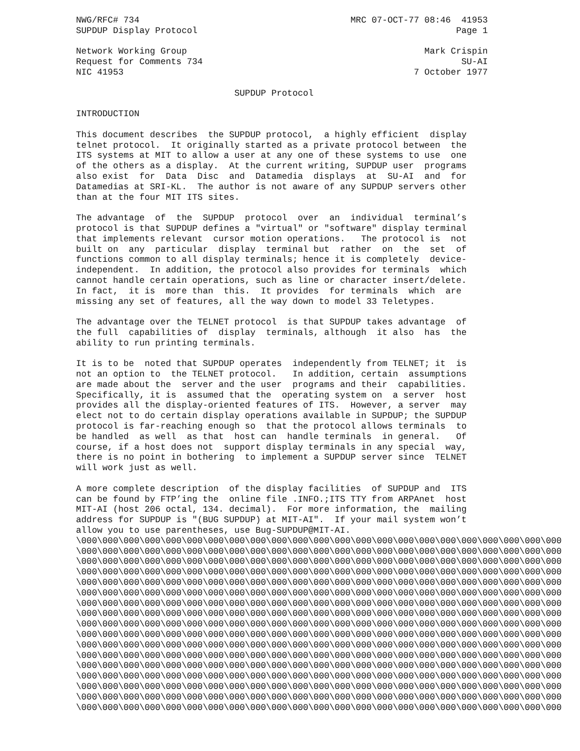NWG/RFC# 734                                        MRC 07-OCT-77 08:46  41953
SUPDUP Display Protocol                                                 Page 1

Network Working Group                                             Mark Crispin
Request for Comments 734                                                 SU-AI
NIC 41953                                                       7 October 1977

                              SUPDUP Protocol

INTRODUCTION

This document describes  the SUPDUP protocol,  a highly efficient  display
telnet protocol.  It originally started as a private protocol between  the
ITS systems at MIT to allow a user at any one of these systems to use  one
of the others as a display.  At the current writing, SUPDUP user  programs
also exist  for  Data  Disc  and  Datamedia  displays  at  SU-AI  and  for
Datamedias at SRI-KL.  The author is not aware of any SUPDUP servers other
than at the four MIT ITS sites.

The advantage  of  the  SUPDUP  protocol  over  an  individual  terminal’s
protocol is that SUPDUP defines a "virtual" or "software" display terminal
that implements relevant  cursor motion operations.   The protocol is  not
built on  any  particular  display  terminal but  rather  on  the  set  of
functions common to all display terminals; hence it is completely  device-
independent.  In addition, the protocol also provides for terminals  which
cannot handle certain operations, such as line or character insert/delete.
In fact,  it is  more than  this.  It provides  for terminals  which  are
missing any set of features, all the way down to model 33 Teletypes.

The advantage over the TELNET protocol  is that SUPDUP takes advantage  of
the full  capabilities of  display  terminals, although  it also  has  the
ability to run printing terminals.

It is to be  noted that SUPDUP operates  independently from TELNET; it  is
not an option to  the TELNET protocol.   In addition, certain  assumptions
are made about the  server and the user  programs and their  capabilities.
Specifically, it is  assumed that the  operating system on  a server  host
provides all the display-oriented features of ITS.  However, a server  may
elect not to do certain display operations available in SUPDUP; the SUPDUP
protocol is far-reaching enough so  that the protocol allows terminals  to
be handled  as well  as that  host can  handle terminals  in general.   Of
course, if a host does not  support display terminals in any special  way,
there is no point in bothering  to implement a SUPDUP server since  TELNET
will work just as well.

A more complete description  of the display facilities  of SUPDUP and  ITS
can be found by FTP’ing the  online file .INFO.;ITS TTY from ARPAnet  host
MIT-AI (host 206 octal, 134. decimal).  For more information, the  mailing
address for SUPDUP is "(BUG SUPDUP) at MIT-AI".  If your mail system won’t
allow you to use parentheses, use Bug-SUPDUP@MIT-AI.
\000\000\000\000\000\000\000\000\000\000\000\000\000\000\000\000\000\000\000\000\000\000\000
\000\000\000\000\000\000\000\000\000\000\000\000\000\000\000\000\000\000\000\000\000\000\000
\000\000\000\000\000\000\000\000\000\000\000\000\000\000\000\000\000\000\000\000\000\000\000
\000\000\000\000\000\000\000\000\000\000\000\000\000\000\000\000\000\000\000\000\000\000\000
\000\000\000\000\000\000\000\000\000\000\000\000\000\000\000\000\000\000\000\000\000\000\000
\000\000\000\000\000\000\000\000\000\000\000\000\000\000\000\000\000\000\000\000\000\000\000
\000\000\000\000\000\000\000\000\000\000\000\000\000\000\000\000\000\000\000\000\000\000\000
\000\000\000\000\000\000\000\000\000\000\000\000\000\000\000\000\000\000\000\000\000\000\000
\000\000\000\000\000\000\000\000\000\000\000\000\000\000\000\000\000\000\000\000\000\000\000
\000\000\000\000\000\000\000\000\000\000\000\000\000\000\000\000\000\000\000\000\000\000\000
\000\000\000\000\000\000\000\000\000\000\000\000\000\000\000\000\000\000\000\000\000\000\000
\000\000\000\000\000\000\000\000\000\000\000\000\000\000\000\000\000\000\000\000\000\000\000
\000\000\000\000\000\000\000\000\000\000\000\000\000\000\000\000\000\000\000\000\000\000\000
\000\000\000\000\000\000\000\000\000\000\000\000\000\000\000\000\000\000\000\000\000\000\000
\000\000\000\000\000\000\000\000\000\000\000\000\000\000\000\000\000\000\000\000\000\000\000
\000\000\000\000\000\000\000\000\000\000\000\000\000\000\000\000\000\000\000\000\000\000\000
\000\000\000\000\000\000\000\000\000\000\000\000\000\000\000\000\000\000\000\000\000\000\000